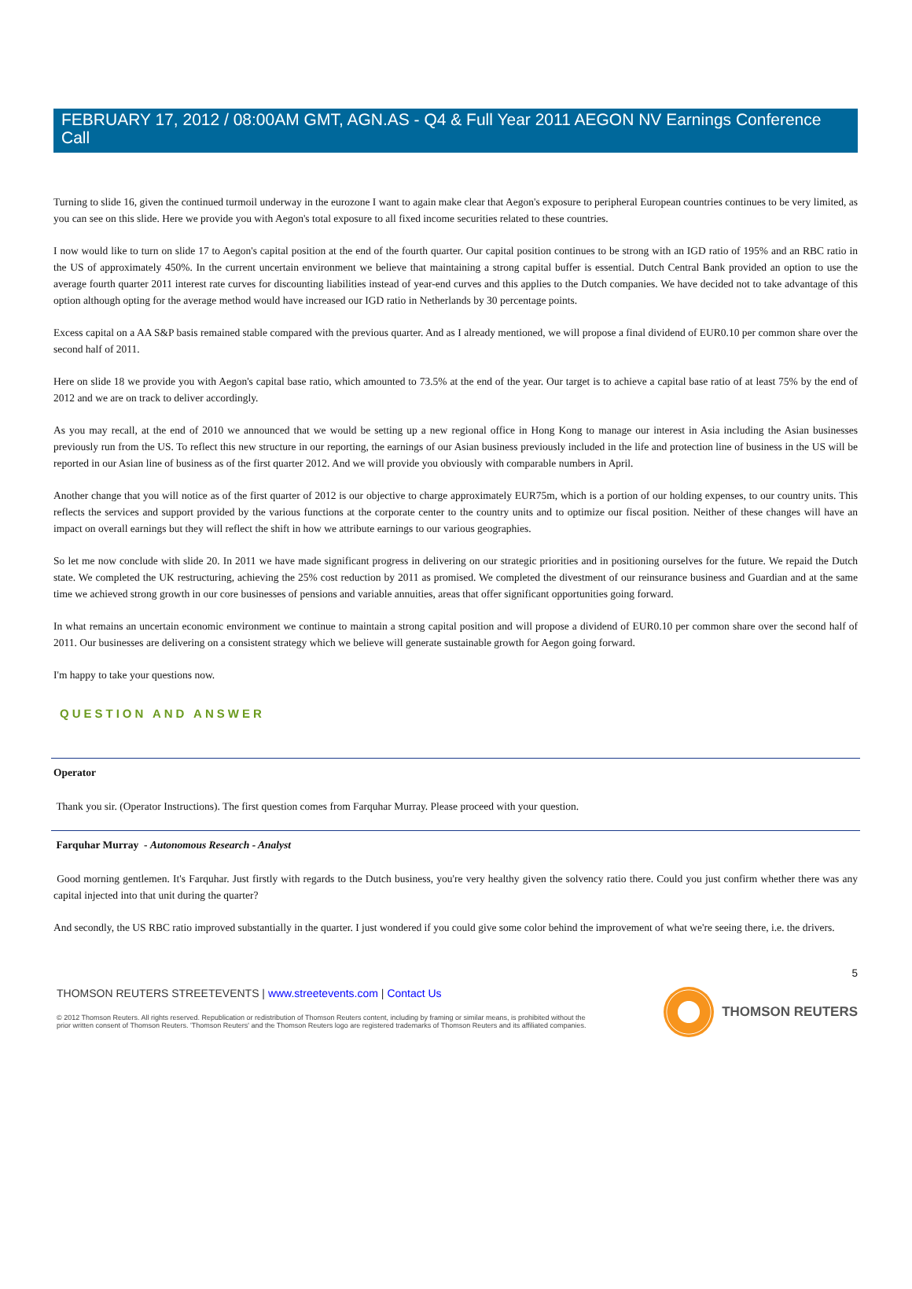FEBRUARY 17, 2012 / 08:00AM GMT, AGN.AS - Q4 & Full Year 2011 AEGON NV Earnings Conference Call
Turning to slide 16, given the continued turmoil underway in the eurozone I want to again make clear that Aegon's exposure to peripheral European countries continues to be very limited, as you can see on this slide. Here we provide you with Aegon's total exposure to all fixed income securities related to these countries.
I now would like to turn on slide 17 to Aegon's capital position at the end of the fourth quarter. Our capital position continues to be strong with an IGD ratio of 195% and an RBC ratio in the US of approximately 450%. In the current uncertain environment we believe that maintaining a strong capital buffer is essential. Dutch Central Bank provided an option to use the average fourth quarter 2011 interest rate curves for discounting liabilities instead of year-end curves and this applies to the Dutch companies. We have decided not to take advantage of this option although opting for the average method would have increased our IGD ratio in Netherlands by 30 percentage points.
Excess capital on a AA S&P basis remained stable compared with the previous quarter. And as I already mentioned, we will propose a final dividend of EUR0.10 per common share over the second half of 2011.
Here on slide 18 we provide you with Aegon's capital base ratio, which amounted to 73.5% at the end of the year. Our target is to achieve a capital base ratio of at least 75% by the end of 2012 and we are on track to deliver accordingly.
As you may recall, at the end of 2010 we announced that we would be setting up a new regional office in Hong Kong to manage our interest in Asia including the Asian businesses previously run from the US. To reflect this new structure in our reporting, the earnings of our Asian business previously included in the life and protection line of business in the US will be reported in our Asian line of business as of the first quarter 2012. And we will provide you obviously with comparable numbers in April.
Another change that you will notice as of the first quarter of 2012 is our objective to charge approximately EUR75m, which is a portion of our holding expenses, to our country units. This reflects the services and support provided by the various functions at the corporate center to the country units and to optimize our fiscal position. Neither of these changes will have an impact on overall earnings but they will reflect the shift in how we attribute earnings to our various geographies.
So let me now conclude with slide 20. In 2011 we have made significant progress in delivering on our strategic priorities and in positioning ourselves for the future. We repaid the Dutch state. We completed the UK restructuring, achieving the 25% cost reduction by 2011 as promised. We completed the divestment of our reinsurance business and Guardian and at the same time we achieved strong growth in our core businesses of pensions and variable annuities, areas that offer significant opportunities going forward.
In what remains an uncertain economic environment we continue to maintain a strong capital position and will propose a dividend of EUR0.10 per common share over the second half of 2011. Our businesses are delivering on a consistent strategy which we believe will generate sustainable growth for Aegon going forward.
I'm happy to take your questions now.
QUESTION AND ANSWER
Operator
Thank you sir. (Operator Instructions). The first question comes from Farquhar Murray. Please proceed with your question.
Farquhar Murray - Autonomous Research - Analyst
Good morning gentlemen. It's Farquhar. Just firstly with regards to the Dutch business, you're very healthy given the solvency ratio there. Could you just confirm whether there was any capital injected into that unit during the quarter?
And secondly, the US RBC ratio improved substantially in the quarter. I just wondered if you could give some color behind the improvement of what we're seeing there, i.e. the drivers.
5
THOMSON REUTERS STREETEVENTS | www.streetevents.com | Contact Us
© 2012 Thomson Reuters. All rights reserved. Republication or redistribution of Thomson Reuters content, including by framing or similar means, is prohibited without the prior written consent of Thomson Reuters. 'Thomson Reuters' and the Thomson Reuters logo are registered trademarks of Thomson Reuters and its affiliated companies.
THOMSON REUTERS